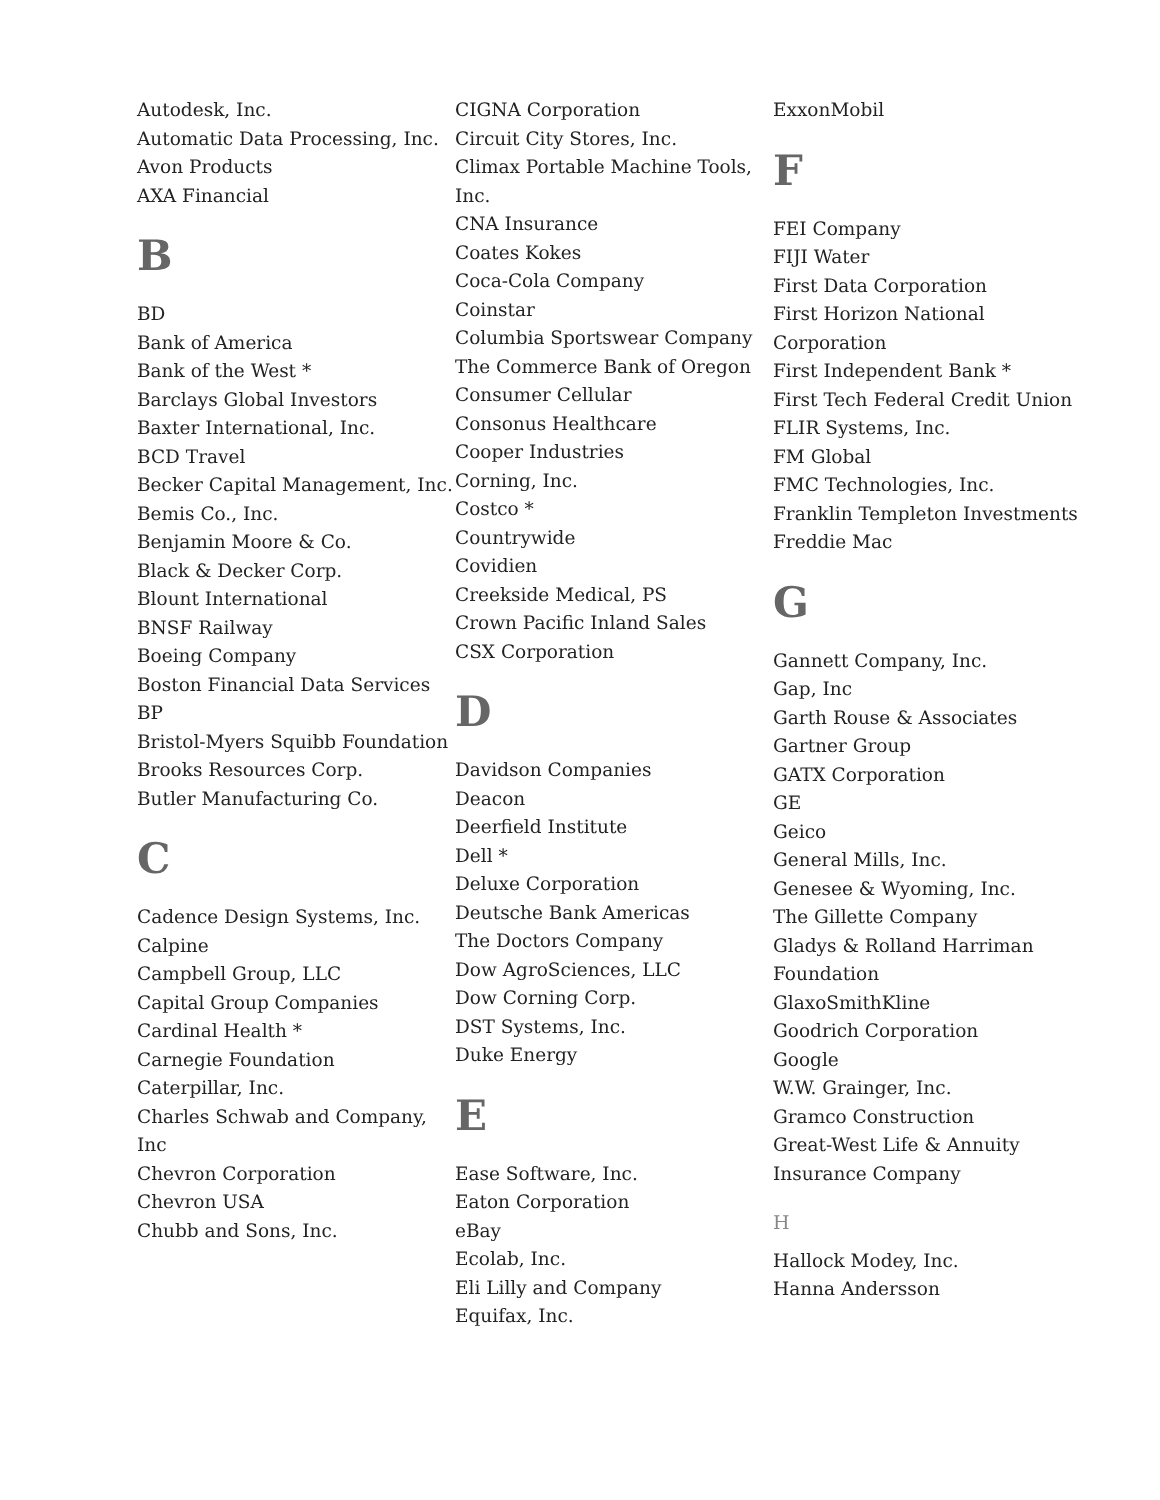Autodesk, Inc.
Automatic Data Processing, Inc.
Avon Products
AXA Financial
B
BD
Bank of America
Bank of the West *
Barclays Global Investors
Baxter International, Inc.
BCD Travel
Becker Capital Management, Inc.
Bemis Co., Inc.
Benjamin Moore & Co.
Black & Decker Corp.
Blount International
BNSF Railway
Boeing Company
Boston Financial Data Services
BP
Bristol-Myers Squibb Foundation
Brooks Resources Corp.
Butler Manufacturing Co.
C
Cadence Design Systems, Inc.
Calpine
Campbell Group, LLC
Capital Group Companies
Cardinal Health *
Carnegie Foundation
Caterpillar, Inc.
Charles Schwab and Company, Inc
Chevron Corporation
Chevron USA
Chubb and Sons, Inc.
CIGNA Corporation
Circuit City Stores, Inc.
Climax Portable Machine Tools, Inc.
CNA Insurance
Coates Kokes
Coca-Cola Company
Coinstar
Columbia Sportswear Company
The Commerce Bank of Oregon
Consumer Cellular
Consonus Healthcare
Cooper Industries
Corning, Inc.
Costco *
Countrywide
Covidien
Creekside Medical, PS
Crown Pacific Inland Sales
CSX Corporation
D
Davidson Companies
Deacon
Deerfield Institute
Dell *
Deluxe Corporation
Deutsche Bank Americas
The Doctors Company
Dow AgroSciences, LLC
Dow Corning Corp.
DST Systems, Inc.
Duke Energy
E
Ease Software, Inc.
Eaton Corporation
eBay
Ecolab, Inc.
Eli Lilly and Company
Equifax, Inc.
ExxonMobil
F
FEI Company
FIJI Water
First Data Corporation
First Horizon National Corporation
First Independent Bank *
First Tech Federal Credit Union
FLIR Systems, Inc.
FM Global
FMC Technologies, Inc.
Franklin Templeton Investments
Freddie Mac
G
Gannett Company, Inc.
Gap, Inc
Garth Rouse & Associates
Gartner Group
GATX Corporation
GE
Geico
General Mills, Inc.
Genesee & Wyoming, Inc.
The Gillette Company
Gladys & Rolland Harriman Foundation
GlaxoSmithKline
Goodrich Corporation
Google
W.W. Grainger, Inc.
Gramco Construction
Great-West Life & Annuity Insurance Company
H
Hallock Modey, Inc.
Hanna Andersson